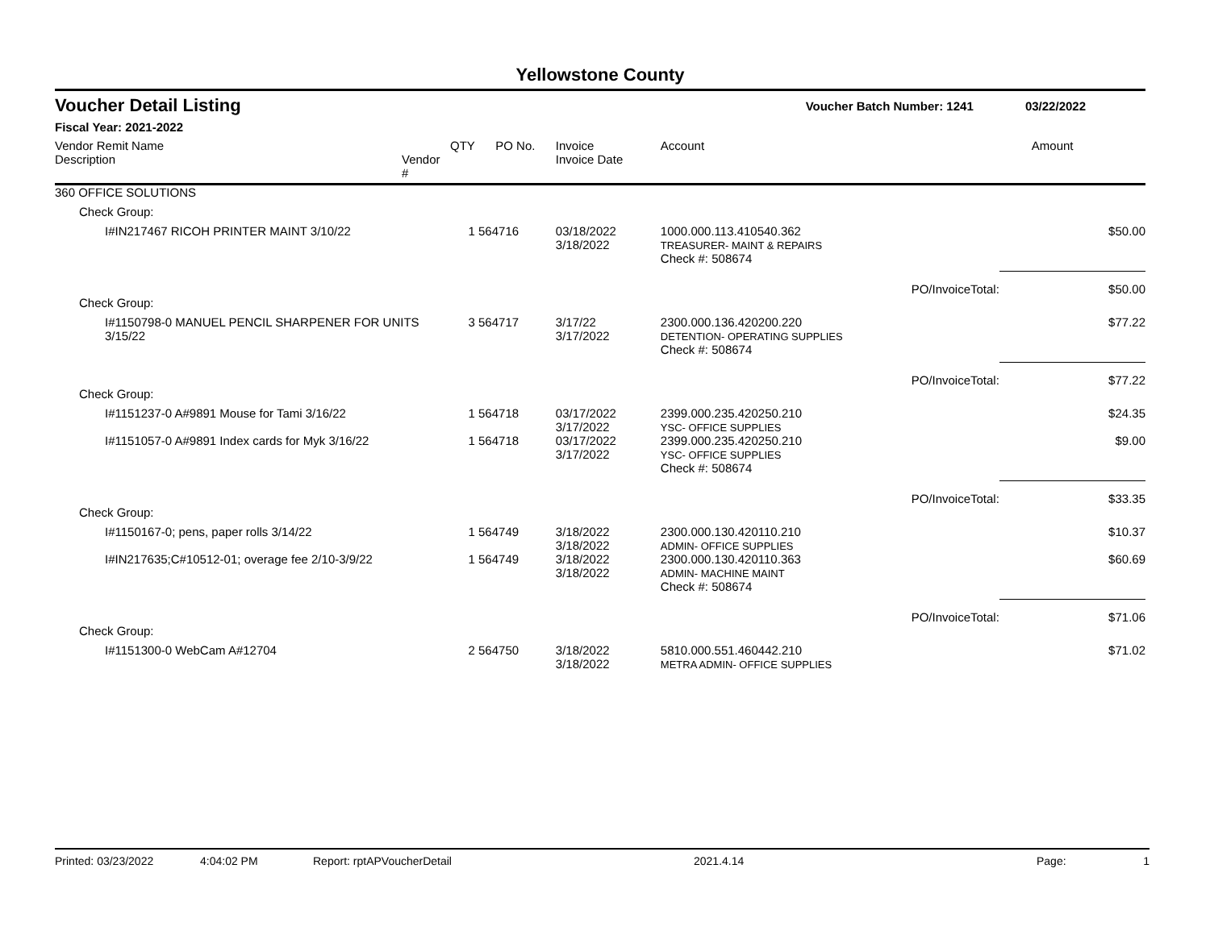Yellowstone County
Voucher Detail Listing Voucher Batch Number: 1241 03/22/2022
Fiscal Year: 2021-2022
| Vendor Remit Name Description | Vendor # | QTY | PO No. | Invoice Invoice Date | Account | | Amount |
| --- | --- | --- | --- | --- | --- | --- | --- |
| 360 OFFICE SOLUTIONS | | | | | | | |
| Check Group: | | | | | | | |
| I#IN217467 RICOH PRINTER MAINT 3/10/22 | | 1 | 564716 | 03/18/2022 3/18/2022 | 1000.000.113.410540.362 TREASURER- MAINT & REPAIRS | | $50.00 |
| | | | | | Check #: 508674 | | |
| | | | | | | PO/InvoiceTotal: | $50.00 |
| Check Group: | | | | | | | |
| I#1150798-0 MANUEL PENCIL SHARPENER FOR UNITS 3/15/22 | | 3 | 564717 | 3/17/22 3/17/2022 | 2300.000.136.420200.220 DETENTION- OPERATING SUPPLIES | | $77.22 |
| | | | | | Check #: 508674 | | |
| | | | | | | PO/InvoiceTotal: | $77.22 |
| Check Group: | | | | | | | |
| I#1151237-0 A#9891 Mouse for Tami 3/16/22 | | 1 | 564718 | 03/17/2022 3/17/2022 | 2399.000.235.420250.210 YSC- OFFICE SUPPLIES | | $24.35 |
| I#1151057-0 A#9891 Index cards for Myk 3/16/22 | | 1 | 564718 | 03/17/2022 3/17/2022 | 2399.000.235.420250.210 YSC- OFFICE SUPPLIES | | $9.00 |
| | | | | | Check #: 508674 | | |
| | | | | | | PO/InvoiceTotal: | $33.35 |
| Check Group: | | | | | | | |
| I#1150167-0; pens, paper rolls 3/14/22 | | 1 | 564749 | 3/18/2022 3/18/2022 | 2300.000.130.420110.210 ADMIN- OFFICE SUPPLIES | | $10.37 |
| I#IN217635;C#10512-01; overage fee 2/10-3/9/22 | | 1 | 564749 | 3/18/2022 3/18/2022 | 2300.000.130.420110.363 ADMIN- MACHINE MAINT | | $60.69 |
| | | | | | Check #: 508674 | | |
| | | | | | | PO/InvoiceTotal: | $71.06 |
| Check Group: | | | | | | | |
| I#1151300-0 WebCam A#12704 | | 2 | 564750 | 3/18/2022 3/18/2022 | 5810.000.551.460442.210 METRA ADMIN- OFFICE SUPPLIES | | $71.02 |
Printed: 03/23/2022 4:04:02 PM Report: rptAPVoucherDetail 2021.4.14 Page: 1